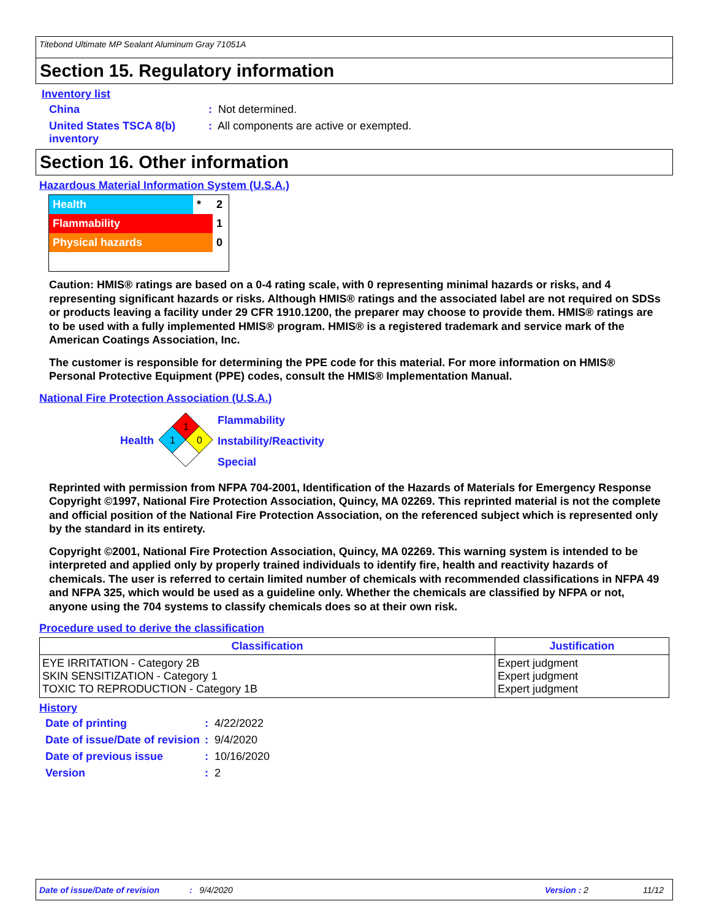Titebond Ultimate MP Sealant Aluminum Gray 71051A
Section 15. Regulatory information
Inventory list
China : Not determined.
United States TSCA 8(b) inventory
: All components are active or exempted.
Section 16. Other information
Hazardous Material Information System (U.S.A.)
| Health | * | 2 |
| Flammability | | 1 |
| Physical hazards | | 0 |
Caution: HMIS® ratings are based on a 0-4 rating scale, with 0 representing minimal hazards or risks, and 4 representing significant hazards or risks. Although HMIS® ratings and the associated label are not required on SDSs or products leaving a facility under 29 CFR 1910.1200, the preparer may choose to provide them. HMIS® ratings are to be used with a fully implemented HMIS® program. HMIS® is a registered trademark and service mark of the American Coatings Association, Inc.
The customer is responsible for determining the PPE code for this material. For more information on HMIS® Personal Protective Equipment (PPE) codes, consult the HMIS® Implementation Manual.
National Fire Protection Association (U.S.A.)
Health
1
1
0
Flammability
Instability/Reactivity
Special
Reprinted with permission from NFPA 704-2001, Identification of the Hazards of Materials for Emergency Response Copyright ©1997, National Fire Protection Association, Quincy, MA 02269. This reprinted material is not the complete and official position of the National Fire Protection Association, on the referenced subject which is represented only by the standard in its entirety.
Copyright ©2001, National Fire Protection Association, Quincy, MA 02269. This warning system is intended to be interpreted and applied only by properly trained individuals to identify fire, health and reactivity hazards of chemicals. The user is referred to certain limited number of chemicals with recommended classifications in NFPA 49 and NFPA 325, which would be used as a guideline only. Whether the chemicals are classified by NFPA or not, anyone using the 704 systems to classify chemicals does so at their own risk.
Procedure used to derive the classification
| Classification | Justification |
| --- | --- |
| EYE IRRITATION - Category 2B SKIN SENSITIZATION - Category 1 TOXIC TO REPRODUCTION - Category 1B | Expert judgment Expert judgment Expert judgment |
History
Date of printing : 4/22/2022
Date of issue/Date of revision
: 9/4/2020
Date of previous issue : 10/16/2020
Version : 2
Date of issue/Date of revision: 9/4/2020 Version : 2 11/12